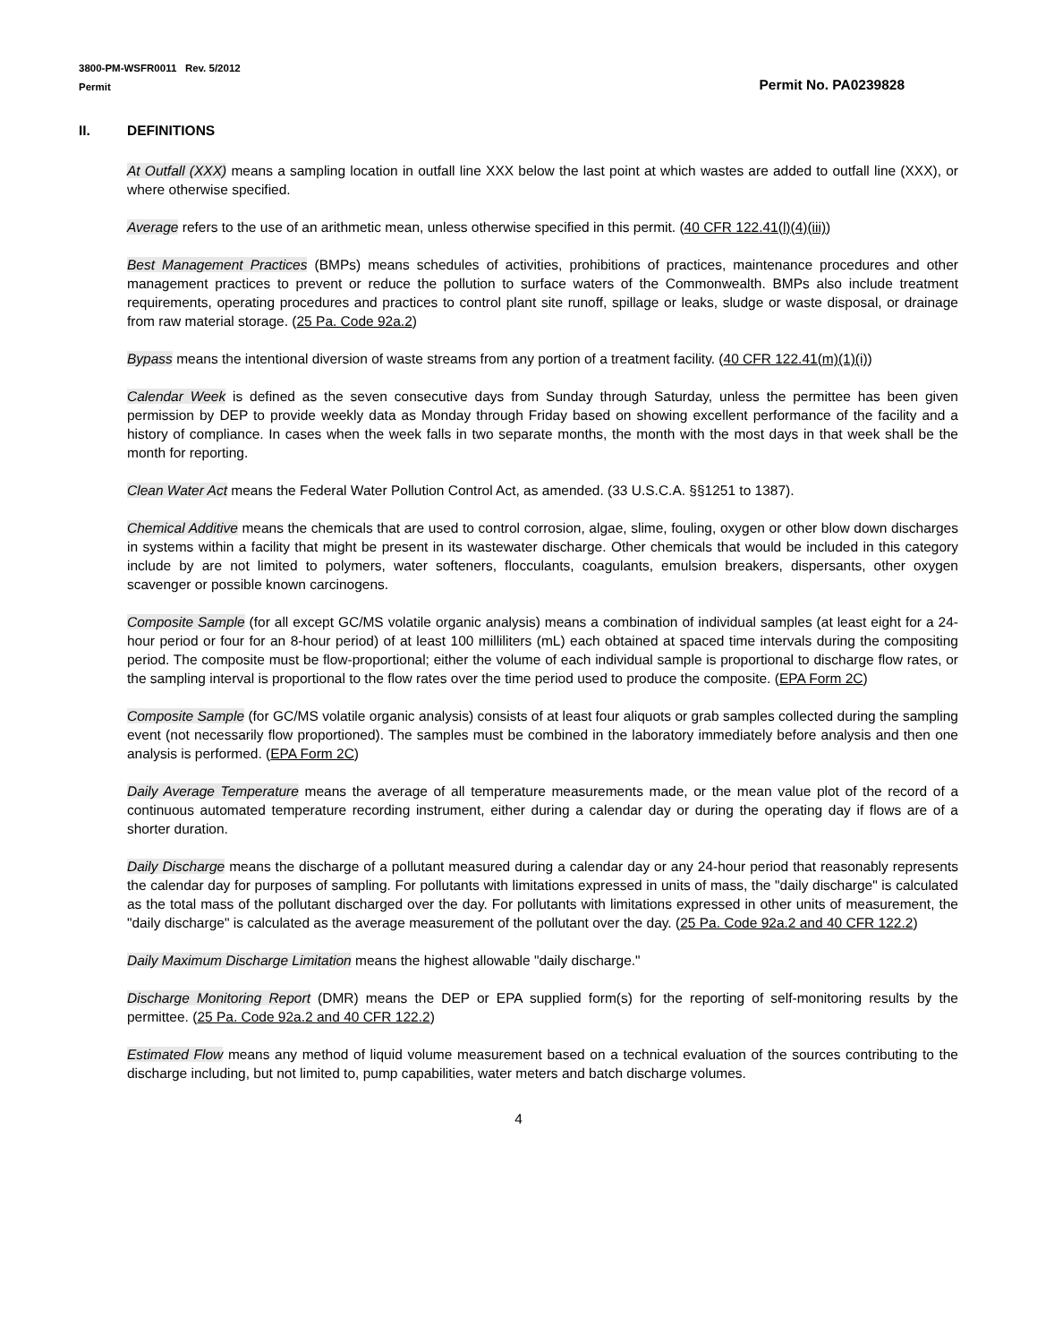3800-PM-WSFR0011 Rev. 5/2012
Permit
Permit No. PA0239828
II. DEFINITIONS
At Outfall (XXX) means a sampling location in outfall line XXX below the last point at which wastes are added to outfall line (XXX), or where otherwise specified.
Average refers to the use of an arithmetic mean, unless otherwise specified in this permit. (40 CFR 122.41(l)(4)(iii))
Best Management Practices (BMPs) means schedules of activities, prohibitions of practices, maintenance procedures and other management practices to prevent or reduce the pollution to surface waters of the Commonwealth. BMPs also include treatment requirements, operating procedures and practices to control plant site runoff, spillage or leaks, sludge or waste disposal, or drainage from raw material storage. (25 Pa. Code 92a.2)
Bypass means the intentional diversion of waste streams from any portion of a treatment facility. (40 CFR 122.41(m)(1)(i))
Calendar Week is defined as the seven consecutive days from Sunday through Saturday, unless the permittee has been given permission by DEP to provide weekly data as Monday through Friday based on showing excellent performance of the facility and a history of compliance. In cases when the week falls in two separate months, the month with the most days in that week shall be the month for reporting.
Clean Water Act means the Federal Water Pollution Control Act, as amended. (33 U.S.C.A. §§1251 to 1387).
Chemical Additive means the chemicals that are used to control corrosion, algae, slime, fouling, oxygen or other blow down discharges in systems within a facility that might be present in its wastewater discharge. Other chemicals that would be included in this category include by are not limited to polymers, water softeners, flocculants, coagulants, emulsion breakers, dispersants, other oxygen scavenger or possible known carcinogens.
Composite Sample (for all except GC/MS volatile organic analysis) means a combination of individual samples (at least eight for a 24-hour period or four for an 8-hour period) of at least 100 milliliters (mL) each obtained at spaced time intervals during the compositing period. The composite must be flow-proportional; either the volume of each individual sample is proportional to discharge flow rates, or the sampling interval is proportional to the flow rates over the time period used to produce the composite. (EPA Form 2C)
Composite Sample (for GC/MS volatile organic analysis) consists of at least four aliquots or grab samples collected during the sampling event (not necessarily flow proportioned). The samples must be combined in the laboratory immediately before analysis and then one analysis is performed. (EPA Form 2C)
Daily Average Temperature means the average of all temperature measurements made, or the mean value plot of the record of a continuous automated temperature recording instrument, either during a calendar day or during the operating day if flows are of a shorter duration.
Daily Discharge means the discharge of a pollutant measured during a calendar day or any 24-hour period that reasonably represents the calendar day for purposes of sampling. For pollutants with limitations expressed in units of mass, the "daily discharge" is calculated as the total mass of the pollutant discharged over the day. For pollutants with limitations expressed in other units of measurement, the "daily discharge" is calculated as the average measurement of the pollutant over the day. (25 Pa. Code 92a.2 and 40 CFR 122.2)
Daily Maximum Discharge Limitation means the highest allowable "daily discharge."
Discharge Monitoring Report (DMR) means the DEP or EPA supplied form(s) for the reporting of self-monitoring results by the permittee. (25 Pa. Code 92a.2 and 40 CFR 122.2)
Estimated Flow means any method of liquid volume measurement based on a technical evaluation of the sources contributing to the discharge including, but not limited to, pump capabilities, water meters and batch discharge volumes.
4